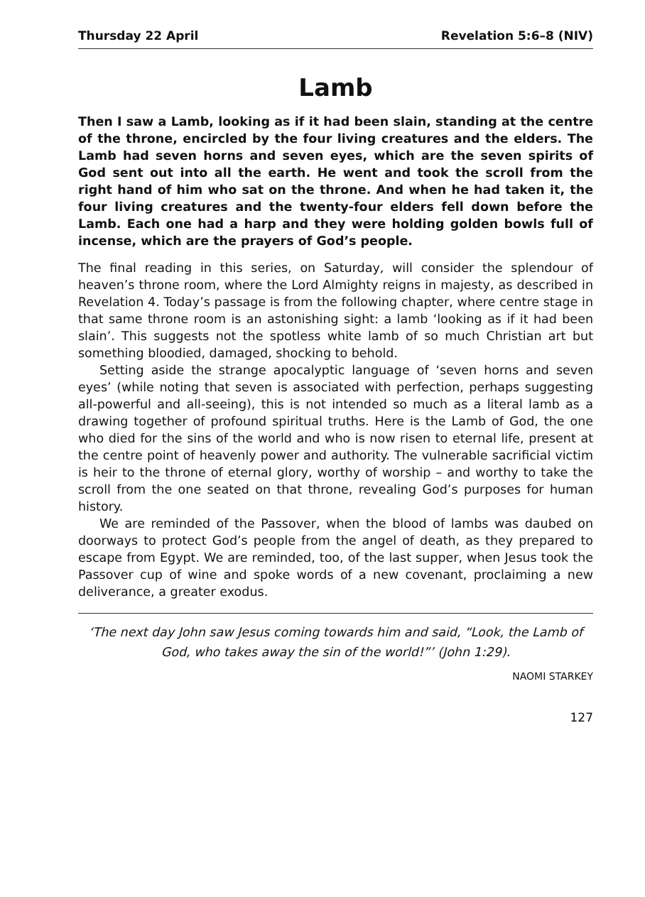Thursday 22 April Revelation 5:6–8 (NIV)
Lamb
Then I saw a Lamb, looking as if it had been slain, standing at the centre of the throne, encircled by the four living creatures and the elders. The Lamb had seven horns and seven eyes, which are the seven spirits of God sent out into all the earth. He went and took the scroll from the right hand of him who sat on the throne. And when he had taken it, the four living creatures and the twenty-four elders fell down before the Lamb. Each one had a harp and they were holding golden bowls full of incense, which are the prayers of God’s people.
The final reading in this series, on Saturday, will consider the splendour of heaven’s throne room, where the Lord Almighty reigns in majesty, as described in Revelation 4. Today’s passage is from the following chapter, where centre stage in that same throne room is an astonishing sight: a lamb ‘looking as if it had been slain’. This suggests not the spotless white lamb of so much Christian art but something bloodied, damaged, shocking to behold.
Setting aside the strange apocalyptic language of ‘seven horns and seven eyes’ (while noting that seven is associated with perfection, perhaps suggesting all-powerful and all-seeing), this is not intended so much as a literal lamb as a drawing together of profound spiritual truths. Here is the Lamb of God, the one who died for the sins of the world and who is now risen to eternal life, present at the centre point of heavenly power and authority. The vulnerable sacrificial victim is heir to the throne of eternal glory, worthy of worship – and worthy to take the scroll from the one seated on that throne, revealing God’s purposes for human history.
We are reminded of the Passover, when the blood of lambs was daubed on doorways to protect God’s people from the angel of death, as they prepared to escape from Egypt. We are reminded, too, of the last supper, when Jesus took the Passover cup of wine and spoke words of a new covenant, proclaiming a new deliverance, a greater exodus.
‘The next day John saw Jesus coming towards him and said, “Look, the Lamb of God, who takes away the sin of the world!”’ (John 1:29).
NAOMI STARKEY
127